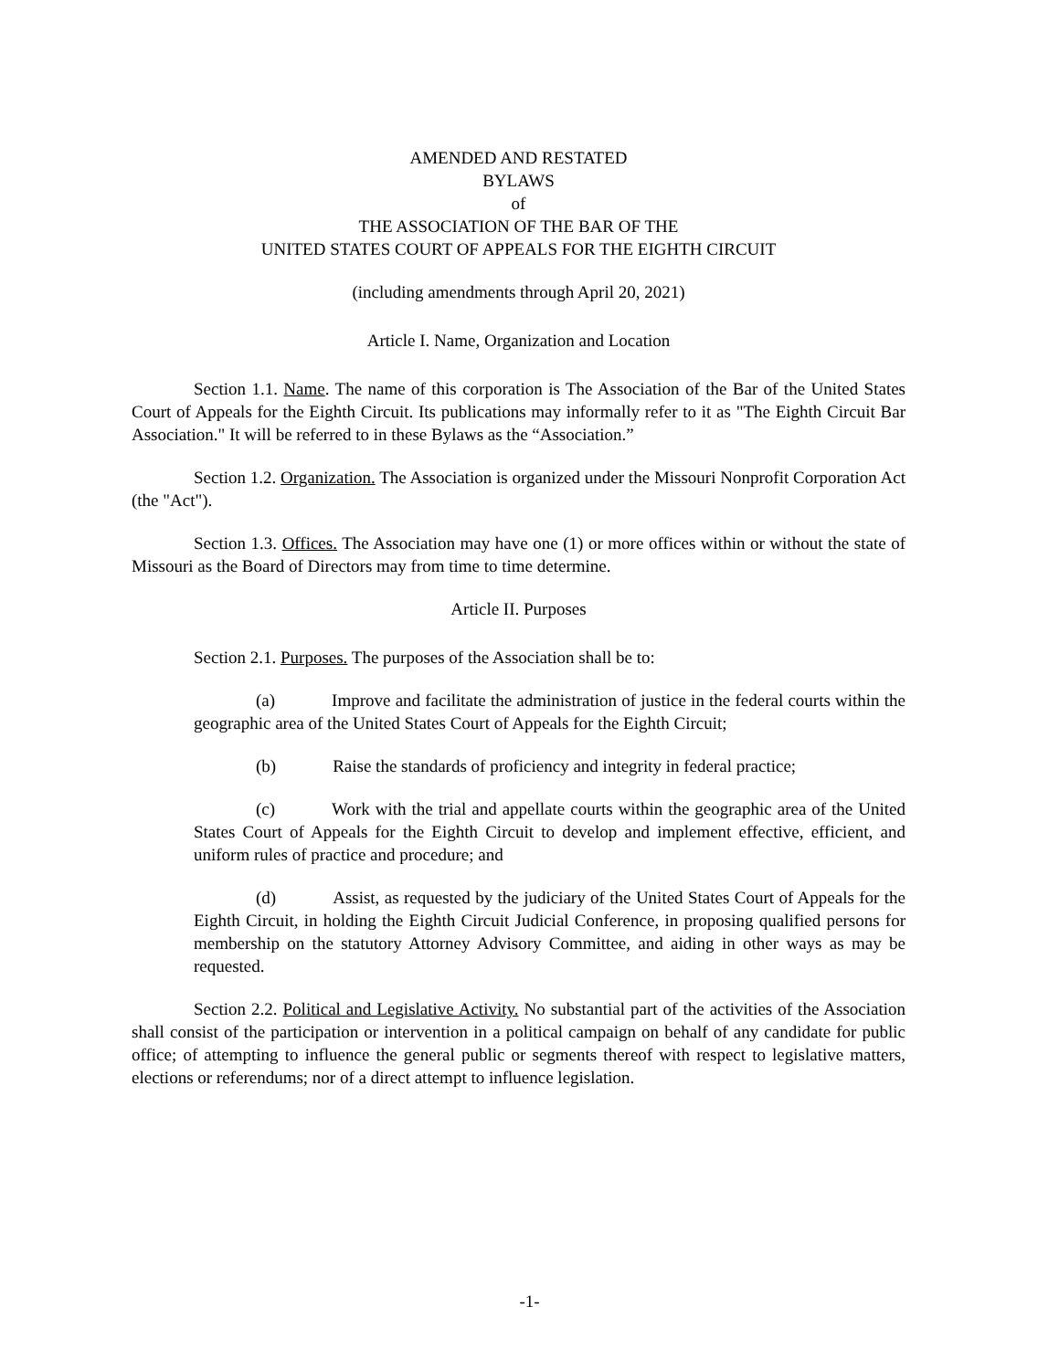AMENDED AND RESTATED
BYLAWS
of
THE ASSOCIATION OF THE BAR OF THE
UNITED STATES COURT OF APPEALS FOR THE EIGHTH CIRCUIT
(including amendments through April 20, 2021)
Article I. Name, Organization and Location
Section 1.1. Name. The name of this corporation is The Association of the Bar of the United States Court of Appeals for the Eighth Circuit. Its publications may informally refer to it as "The Eighth Circuit Bar Association." It will be referred to in these Bylaws as the “Association.”
Section 1.2. Organization. The Association is organized under the Missouri Nonprofit Corporation Act (the "Act").
Section 1.3. Offices. The Association may have one (1) or more offices within or without the state of Missouri as the Board of Directors may from time to time determine.
Article II. Purposes
Section 2.1. Purposes. The purposes of the Association shall be to:
(a) Improve and facilitate the administration of justice in the federal courts within the geographic area of the United States Court of Appeals for the Eighth Circuit;
(b) Raise the standards of proficiency and integrity in federal practice;
(c) Work with the trial and appellate courts within the geographic area of the United States Court of Appeals for the Eighth Circuit to develop and implement effective, efficient, and uniform rules of practice and procedure; and
(d) Assist, as requested by the judiciary of the United States Court of Appeals for the Eighth Circuit, in holding the Eighth Circuit Judicial Conference, in proposing qualified persons for membership on the statutory Attorney Advisory Committee, and aiding in other ways as may be requested.
Section 2.2. Political and Legislative Activity. No substantial part of the activities of the Association shall consist of the participation or intervention in a political campaign on behalf of any candidate for public office; of attempting to influence the general public or segments thereof with respect to legislative matters, elections or referendums; nor of a direct attempt to influence legislation.
-1-